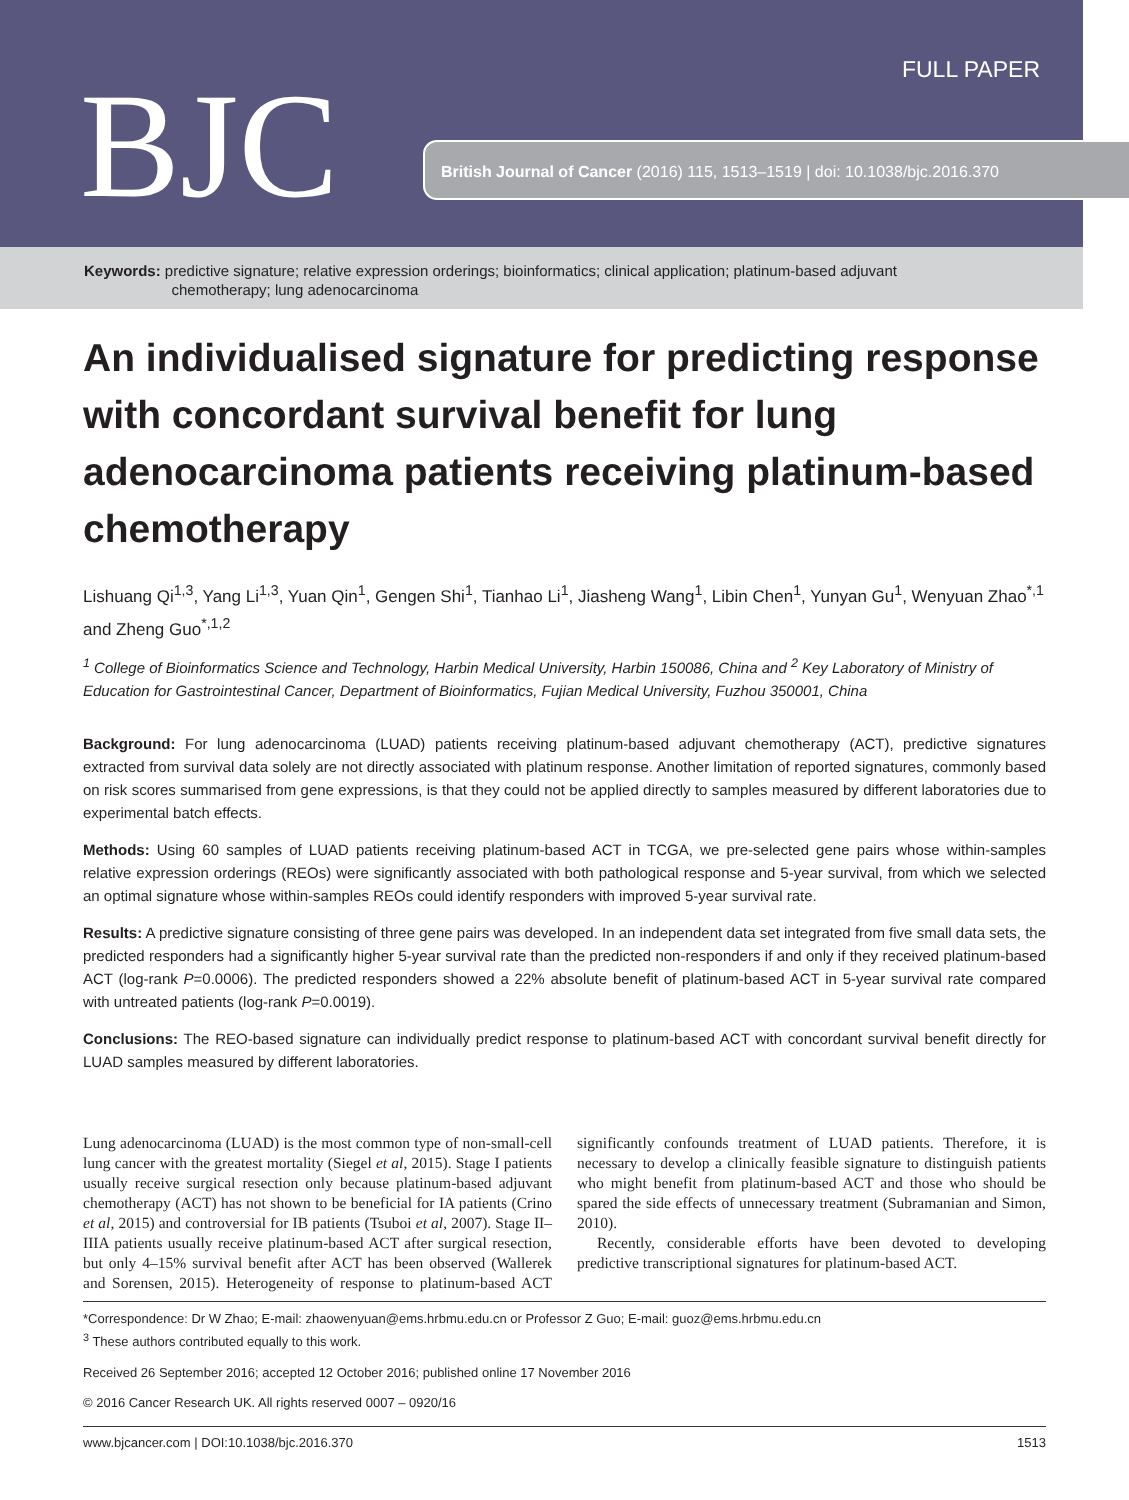FULL PAPER
BJC
British Journal of Cancer (2016) 115, 1513–1519 | doi: 10.1038/bjc.2016.370
Keywords: predictive signature; relative expression orderings; bioinformatics; clinical application; platinum-based adjuvant
chemotherapy; lung adenocarcinoma
An individualised signature for predicting response with concordant survival benefit for lung adenocarcinoma patients receiving platinum-based chemotherapy
Lishuang Qi<sup>1,3</sup>, Yang Li<sup>1,3</sup>, Yuan Qin<sup>1</sup>, Gengen Shi<sup>1</sup>, Tianhao Li<sup>1</sup>, Jiasheng Wang<sup>1</sup>, Libin Chen<sup>1</sup>, Yunyan Gu<sup>1</sup>, Wenyuan Zhao<sup>*,1</sup> and Zheng Guo<sup>*,1,2</sup>
<sup>1</sup> College of Bioinformatics Science and Technology, Harbin Medical University, Harbin 150086, China and <sup>2</sup> Key Laboratory of Ministry of Education for Gastrointestinal Cancer, Department of Bioinformatics, Fujian Medical University, Fuzhou 350001, China
Background: For lung adenocarcinoma (LUAD) patients receiving platinum-based adjuvant chemotherapy (ACT), predictive signatures extracted from survival data solely are not directly associated with platinum response. Another limitation of reported signatures, commonly based on risk scores summarised from gene expressions, is that they could not be applied directly to samples measured by different laboratories due to experimental batch effects.
Methods: Using 60 samples of LUAD patients receiving platinum-based ACT in TCGA, we pre-selected gene pairs whose within-samples relative expression orderings (REOs) were significantly associated with both pathological response and 5-year survival, from which we selected an optimal signature whose within-samples REOs could identify responders with improved 5-year survival rate.
Results: A predictive signature consisting of three gene pairs was developed. In an independent data set integrated from five small data sets, the predicted responders had a significantly higher 5-year survival rate than the predicted non-responders if and only if they received platinum-based ACT (log-rank P=0.0006). The predicted responders showed a 22% absolute benefit of platinum-based ACT in 5-year survival rate compared with untreated patients (log-rank P=0.0019).
Conclusions: The REO-based signature can individually predict response to platinum-based ACT with concordant survival benefit directly for LUAD samples measured by different laboratories.
Lung adenocarcinoma (LUAD) is the most common type of non-small-cell lung cancer with the greatest mortality (Siegel et al, 2015). Stage I patients usually receive surgical resection only because platinum-based adjuvant chemotherapy (ACT) has not shown to be beneficial for IA patients (Crino et al, 2015) and controversial for IB patients (Tsuboi et al, 2007). Stage II–IIIA patients usually receive platinum-based ACT after surgical resection, but only 4–15% survival benefit after ACT has been observed (Wallerek and Sorensen, 2015). Heterogeneity of response to platinum-based ACT significantly confounds treatment of LUAD patients. Therefore, it is necessary to develop a clinically feasible signature to distinguish patients who might benefit from platinum-based ACT and those who should be spared the side effects of unnecessary treatment (Subramanian and Simon, 2010).
Recently, considerable efforts have been devoted to developing predictive transcriptional signatures for platinum-based ACT.
*Correspondence: Dr W Zhao; E-mail: zhaowenyuan@ems.hrbmu.edu.cn or Professor Z Guo; E-mail: guoz@ems.hrbmu.edu.cn
<sup>3</sup> These authors contributed equally to this work.
Received 26 September 2016; accepted 12 October 2016; published online 17 November 2016
© 2016 Cancer Research UK. All rights reserved 0007 – 0920/16
www.bjcancer.com | DOI:10.1038/bjc.2016.370 1513